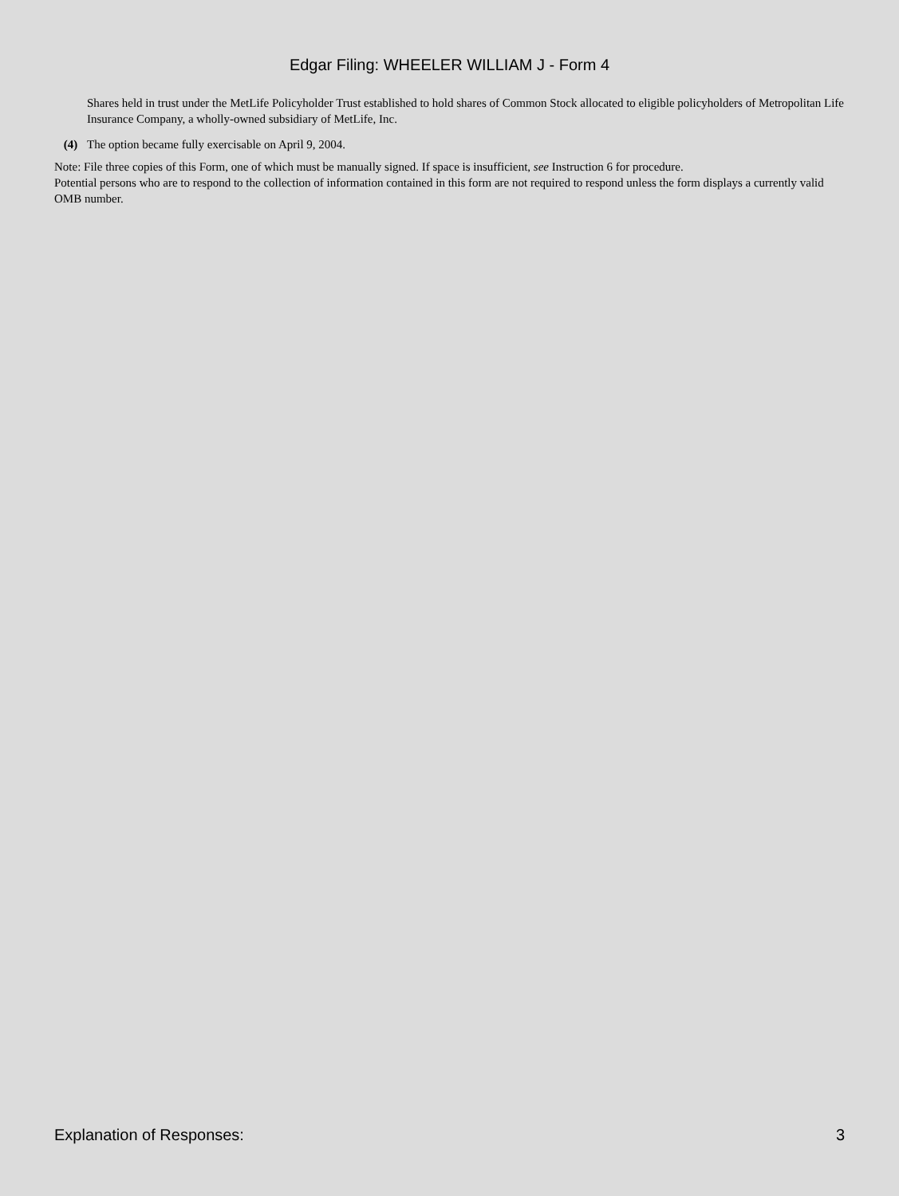Edgar Filing: WHEELER WILLIAM J - Form 4
Shares held in trust under the MetLife Policyholder Trust established to hold shares of Common Stock allocated to eligible policyholders of Metropolitan Life Insurance Company, a wholly-owned subsidiary of MetLife, Inc.
(4) The option became fully exercisable on April 9, 2004.
Note: File three copies of this Form, one of which must be manually signed. If space is insufficient, see Instruction 6 for procedure.
Potential persons who are to respond to the collection of information contained in this form are not required to respond unless the form displays a currently valid OMB number.
Explanation of Responses: 3